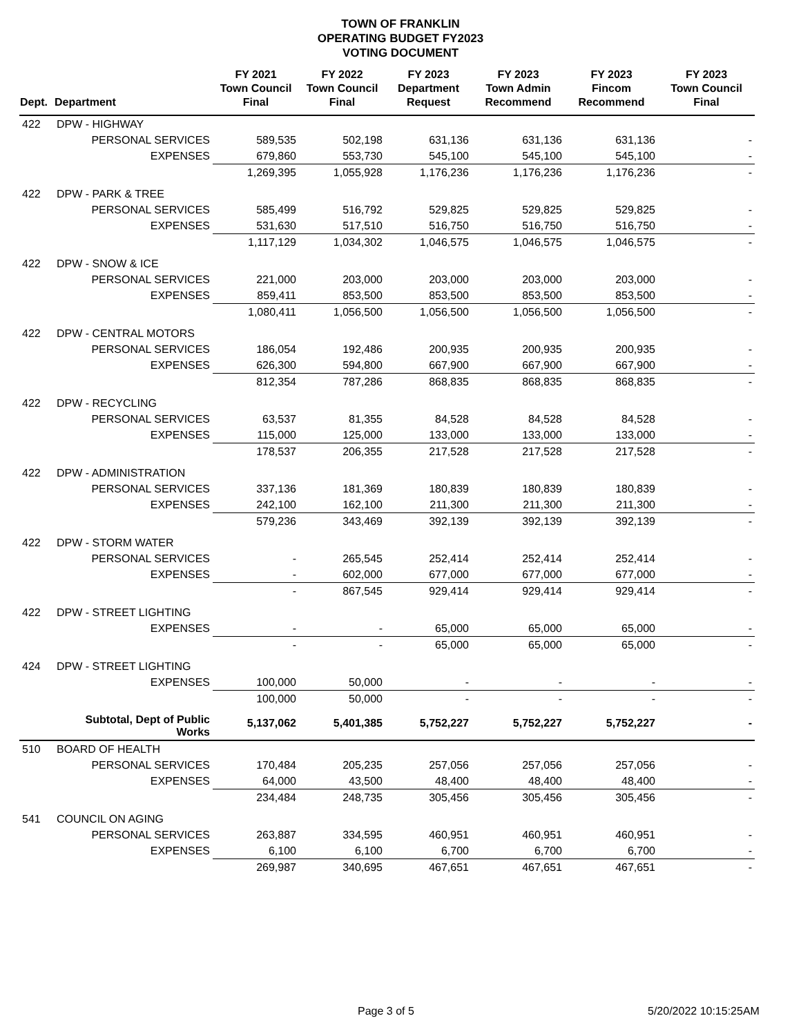TOWN OF FRANKLIN
OPERATING BUDGET FY2023
VOTING DOCUMENT
| Dept. | Department | FY 2021 Town Council Final | FY 2022 Town Council Final | FY 2023 Department Request | FY 2023 Town Admin Recommend | FY 2023 Fincom Recommend | FY 2023 Town Council Final |
| --- | --- | --- | --- | --- | --- | --- | --- |
| 422 | DPW - HIGHWAY | | | | | | |
| | PERSONAL SERVICES | 589,535 | 502,198 | 631,136 | 631,136 | 631,136 | - |
| | EXPENSES | 679,860 | 553,730 | 545,100 | 545,100 | 545,100 | - |
| | | 1,269,395 | 1,055,928 | 1,176,236 | 1,176,236 | 1,176,236 | - |
| 422 | DPW - PARK & TREE | | | | | | |
| | PERSONAL SERVICES | 585,499 | 516,792 | 529,825 | 529,825 | 529,825 | - |
| | EXPENSES | 531,630 | 517,510 | 516,750 | 516,750 | 516,750 | - |
| | | 1,117,129 | 1,034,302 | 1,046,575 | 1,046,575 | 1,046,575 | - |
| 422 | DPW - SNOW & ICE | | | | | | |
| | PERSONAL SERVICES | 221,000 | 203,000 | 203,000 | 203,000 | 203,000 | - |
| | EXPENSES | 859,411 | 853,500 | 853,500 | 853,500 | 853,500 | - |
| | | 1,080,411 | 1,056,500 | 1,056,500 | 1,056,500 | 1,056,500 | - |
| 422 | DPW - CENTRAL MOTORS | | | | | | |
| | PERSONAL SERVICES | 186,054 | 192,486 | 200,935 | 200,935 | 200,935 | - |
| | EXPENSES | 626,300 | 594,800 | 667,900 | 667,900 | 667,900 | - |
| | | 812,354 | 787,286 | 868,835 | 868,835 | 868,835 | - |
| 422 | DPW - RECYCLING | | | | | | |
| | PERSONAL SERVICES | 63,537 | 81,355 | 84,528 | 84,528 | 84,528 | - |
| | EXPENSES | 115,000 | 125,000 | 133,000 | 133,000 | 133,000 | - |
| | | 178,537 | 206,355 | 217,528 | 217,528 | 217,528 | - |
| 422 | DPW - ADMINISTRATION | | | | | | |
| | PERSONAL SERVICES | 337,136 | 181,369 | 180,839 | 180,839 | 180,839 | - |
| | EXPENSES | 242,100 | 162,100 | 211,300 | 211,300 | 211,300 | - |
| | | 579,236 | 343,469 | 392,139 | 392,139 | 392,139 | - |
| 422 | DPW - STORM WATER | | | | | | |
| | PERSONAL SERVICES | - | 265,545 | 252,414 | 252,414 | 252,414 | - |
| | EXPENSES | - | 602,000 | 677,000 | 677,000 | 677,000 | - |
| | | - | 867,545 | 929,414 | 929,414 | 929,414 | - |
| 422 | DPW - STREET LIGHTING | | | | | | |
| | EXPENSES | - | - | 65,000 | 65,000 | 65,000 | - |
| | | - | - | 65,000 | 65,000 | 65,000 | - |
| 424 | DPW - STREET LIGHTING | | | | | | |
| | EXPENSES | 100,000 | 50,000 | - | - | - | - |
| | | 100,000 | 50,000 | - | - | - | - |
| | Subtotal, Dept of Public Works | 5,137,062 | 5,401,385 | 5,752,227 | 5,752,227 | 5,752,227 | - |
| 510 | BOARD OF HEALTH | | | | | | |
| | PERSONAL SERVICES | 170,484 | 205,235 | 257,056 | 257,056 | 257,056 | - |
| | EXPENSES | 64,000 | 43,500 | 48,400 | 48,400 | 48,400 | - |
| | | 234,484 | 248,735 | 305,456 | 305,456 | 305,456 | - |
| 541 | COUNCIL ON AGING | | | | | | |
| | PERSONAL SERVICES | 263,887 | 334,595 | 460,951 | 460,951 | 460,951 | - |
| | EXPENSES | 6,100 | 6,100 | 6,700 | 6,700 | 6,700 | - |
| | | 269,987 | 340,695 | 467,651 | 467,651 | 467,651 | - |
Page 3 of 5 5/20/2022 10:15:25AM